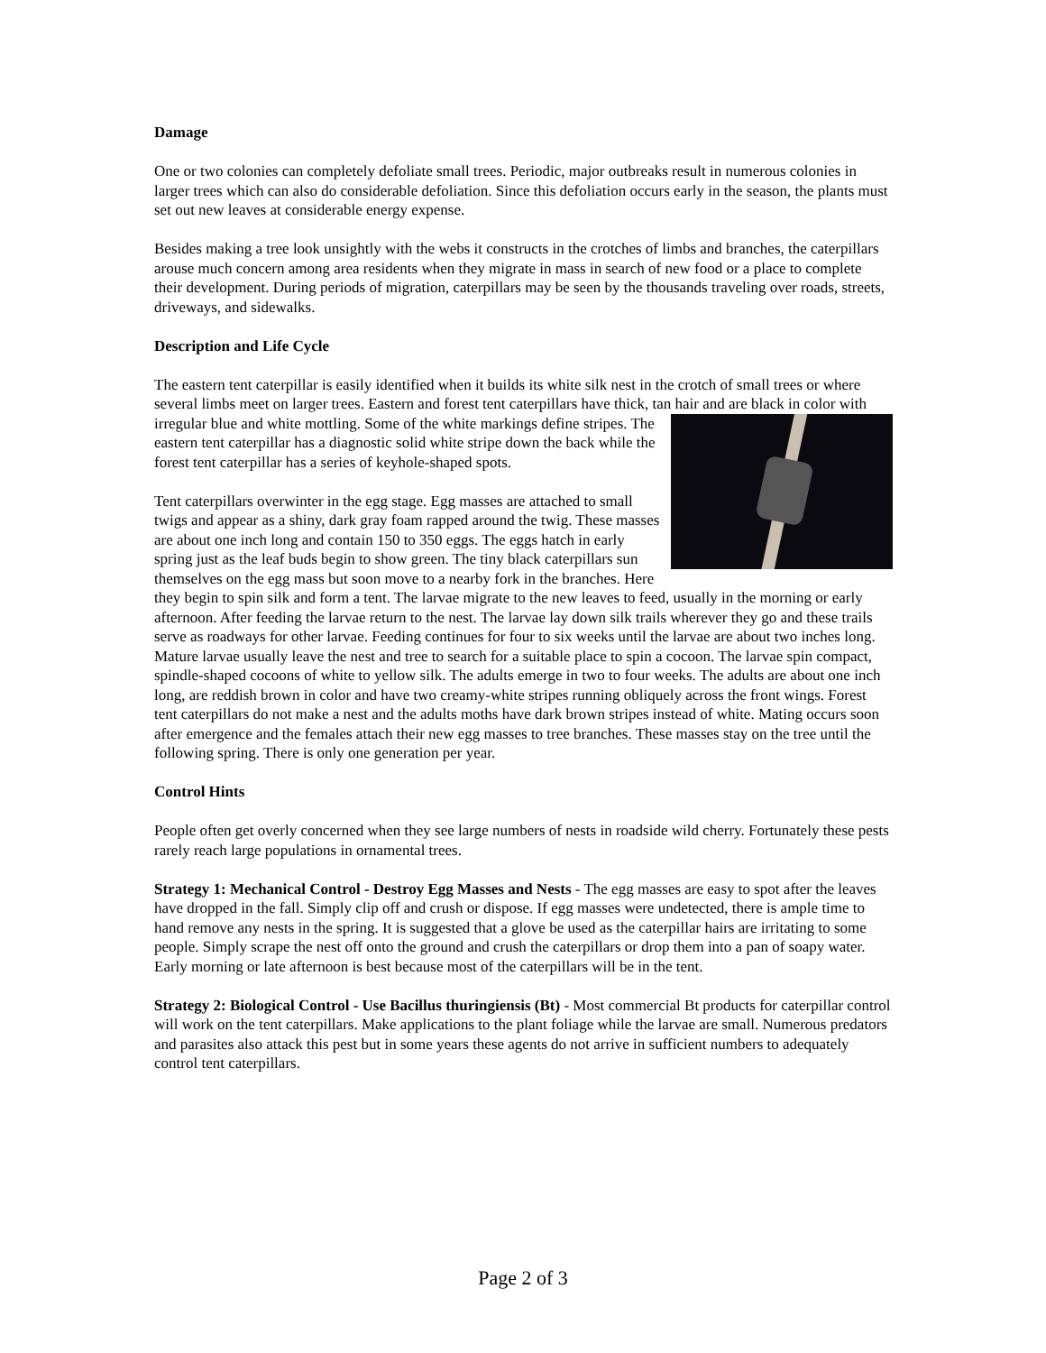Damage
One or two colonies can completely defoliate small trees. Periodic, major outbreaks result in numerous colonies in larger trees which can also do considerable defoliation. Since this defoliation occurs early in the season, the plants must set out new leaves at considerable energy expense.
Besides making a tree look unsightly with the webs it constructs in the crotches of limbs and branches, the caterpillars arouse much concern among area residents when they migrate in mass in search of new food or a place to complete their development. During periods of migration, caterpillars may be seen by the thousands traveling over roads, streets, driveways, and sidewalks.
Description and Life Cycle
The eastern tent caterpillar is easily identified when it builds its white silk nest in the crotch of small trees or where several limbs meet on larger trees. Eastern and forest tent caterpillars have thick, tan hair and are black in color with irregular blue and white mottling. Some of the white markings define stripes. The eastern tent caterpillar has a diagnostic solid white stripe down the back while the forest tent caterpillar has a series of keyhole-shaped spots.
Tent caterpillars overwinter in the egg stage. Egg masses are attached to small twigs and appear as a shiny, dark gray foam rapped around the twig. These masses are about one inch long and contain 150 to 350 eggs. The eggs hatch in early spring just as the leaf buds begin to show green. The tiny black caterpillars sun themselves on the egg mass but soon move to a nearby fork in the branches. Here they begin to spin silk and form a tent. The larvae migrate to the new leaves to feed, usually in the morning or early afternoon. After feeding the larvae return to the nest. The larvae lay down silk trails wherever they go and these trails serve as roadways for other larvae. Feeding continues for four to six weeks until the larvae are about two inches long. Mature larvae usually leave the nest and tree to search for a suitable place to spin a cocoon. The larvae spin compact, spindle-shaped cocoons of white to yellow silk. The adults emerge in two to four weeks. The adults are about one inch long, are reddish brown in color and have two creamy-white stripes running obliquely across the front wings. Forest tent caterpillars do not make a nest and the adults moths have dark brown stripes instead of white. Mating occurs soon after emergence and the females attach their new egg masses to tree branches. These masses stay on the tree until the following spring. There is only one generation per year.
Control Hints
People often get overly concerned when they see large numbers of nests in roadside wild cherry. Fortunately these pests rarely reach large populations in ornamental trees.
Strategy 1: Mechanical Control - Destroy Egg Masses and Nests - The egg masses are easy to spot after the leaves have dropped in the fall. Simply clip off and crush or dispose. If egg masses were undetected, there is ample time to hand remove any nests in the spring. It is suggested that a glove be used as the caterpillar hairs are irritating to some people. Simply scrape the nest off onto the ground and crush the caterpillars or drop them into a pan of soapy water. Early morning or late afternoon is best because most of the caterpillars will be in the tent.
Strategy 2: Biological Control - Use Bacillus thuringiensis (Bt) - Most commercial Bt products for caterpillar control will work on the tent caterpillars. Make applications to the plant foliage while the larvae are small. Numerous predators and parasites also attack this pest but in some years these agents do not arrive in sufficient numbers to adequately control tent caterpillars.
Page 2 of 3